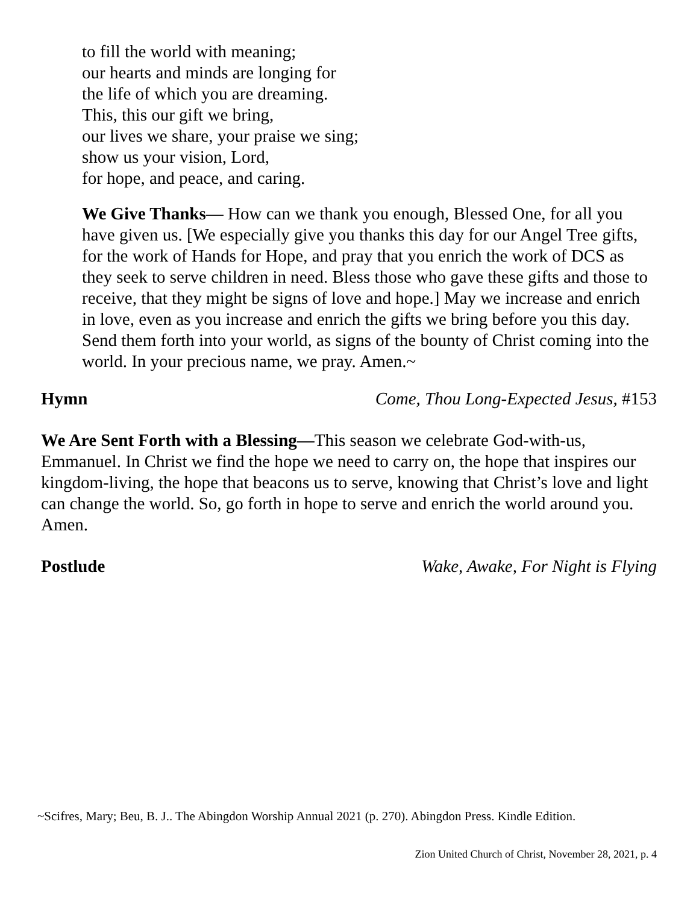to fill the world with meaning;
our hearts and minds are longing for
the life of which you are dreaming.
This, this our gift we bring,
our lives we share, your praise we sing;
show us your vision, Lord,
for hope, and peace, and caring.
We Give Thanks— How can we thank you enough, Blessed One, for all you have given us. [We especially give you thanks this day for our Angel Tree gifts, for the work of Hands for Hope, and pray that you enrich the work of DCS as they seek to serve children in need. Bless those who gave these gifts and those to receive, that they might be signs of love and hope.] May we increase and enrich in love, even as you increase and enrich the gifts we bring before you this day. Send them forth into your world, as signs of the bounty of Christ coming into the world. In your precious name, we pray. Amen.~
Hymn Come, Thou Long-Expected Jesus, #153
We Are Sent Forth with a Blessing—This season we celebrate God-with-us, Emmanuel. In Christ we find the hope we need to carry on, the hope that inspires our kingdom-living, the hope that beacons us to serve, knowing that Christ’s love and light can change the world. So, go forth in hope to serve and enrich the world around you. Amen.
Postlude Wake, Awake, For Night is Flying
~Scifres, Mary; Beu, B. J.. The Abingdon Worship Annual 2021 (p. 270). Abingdon Press. Kindle Edition.
Zion United Church of Christ, November 28, 2021, p. 4